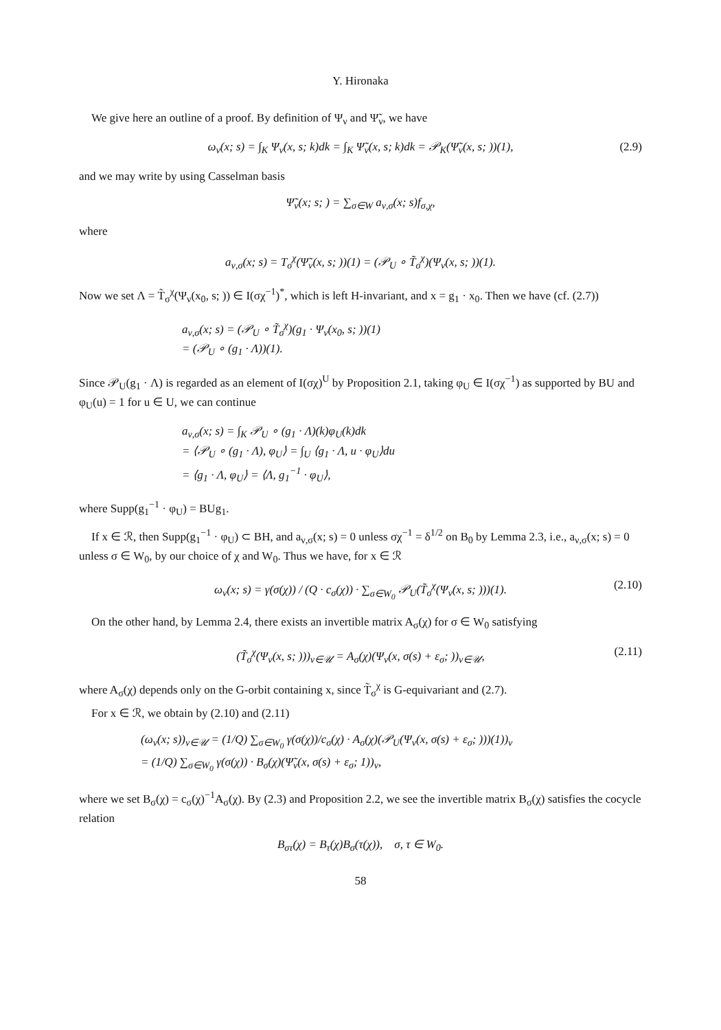Y. Hironaka
We give here an outline of a proof. By definition of Ψ<sub>ν</sub> and Ψ̃<sub>ν</sub>, we have
ω<sub>ν</sub>(x; s) = ∫<sub>K</sub> Ψ<sub>ν</sub>(x, s; k)dk = ∫<sub>K</sub> Ψ̃<sub>ν</sub>(x, s; k)dk = 𝒫<sub>K</sub>(Ψ̃<sub>ν</sub>(x, s; ))(1), (2.9)
and we may write by using Casselman basis
Ψ̃<sub>ν</sub>(x; s; ) = ∑<sub>σ∈W</sub> a<sub>ν,σ</sub>(x; s)f<sub>σ,χ</sub>,
where
a<sub>ν,σ</sub>(x; s) = T<sub>σ</sub><sup>χ</sup>(Ψ̃<sub>ν</sub>(x, s; ))(1) = (𝒫<sub>U</sub> ∘ T̃<sub>σ</sub><sup>χ</sup>)(Ψ<sub>ν</sub>(x, s; ))(1).
Now we set Λ = T̃<sub>σ</sub><sup>χ</sup>(Ψ<sub>ν</sub>(x<sub>0</sub>, s; )) ∈ I(σχ<sup>−1</sup>)<sup>*</sup>, which is left H-invariant, and x = g<sub>1</sub> · x<sub>0</sub>. Then we have (cf. (2.7))
a<sub>ν,σ</sub>(x; s) = (𝒫<sub>U</sub> ∘ T̃<sub>σ</sub><sup>χ</sup>)(g<sub>1</sub> · Ψ<sub>ν</sub>(x<sub>0</sub>, s; ))(1)
= (𝒫<sub>U</sub> ∘ (g<sub>1</sub> · Λ))(1).
Since 𝒫<sub>U</sub>(g<sub>1</sub> · Λ) is regarded as an element of I(σχ)<sup>U</sup> by Proposition 2.1, taking φ<sub>U</sub> ∈ I(σχ<sup>−1</sup>) as supported by BU and φ<sub>U</sub>(u) = 1 for u ∈ U, we can continue
a<sub>ν,σ</sub>(x; s) = ∫<sub>K</sub> 𝒫<sub>U</sub> ∘ (g<sub>1</sub> · Λ)(k)φ<sub>U</sub>(k)dk
= ⟨𝒫<sub>U</sub> ∘ (g<sub>1</sub> · Λ), φ<sub>U</sub>⟩ = ∫<sub>U</sub> ⟨g<sub>1</sub> · Λ, u · φ<sub>U</sub>⟩du
= ⟨g<sub>1</sub> · Λ, φ<sub>U</sub>⟩ = ⟨Λ, g<sub>1</sub><sup>−1</sup> · φ<sub>U</sub>⟩,
where Supp(g<sub>1</sub><sup>−1</sup> · φ<sub>U</sub>) = BUg<sub>1</sub>.
If x ∈ ℛ, then Supp(g<sub>1</sub><sup>−1</sup> · φ<sub>U</sub>) ⊂ BH, and a<sub>ν,σ</sub>(x; s) = 0 unless σχ<sup>−1</sup> = δ<sup>1/2</sup> on B<sub>0</sub> by Lemma 2.3, i.e., a<sub>ν,σ</sub>(x; s) = 0 unless σ ∈ W<sub>0</sub>, by our choice of χ and W<sub>0</sub>. Thus we have, for x ∈ ℛ
ω<sub>ν</sub>(x; s) = γ(σ(χ)) / (Q · c<sub>σ</sub>(χ)) · ∑<sub>σ∈W<sub>0</sub></sub> 𝒫<sub>U</sub>(T̃<sub>σ</sub><sup>χ</sup>(Ψ<sub>ν</sub>(x, s; )))(1). (2.10)
On the other hand, by Lemma 2.4, there exists an invertible matrix A<sub>σ</sub>(χ) for σ ∈ W<sub>0</sub> satisfying
(T̃<sub>σ</sub><sup>χ</sup>(Ψ<sub>ν</sub>(x, s; )))<sub>ν∈𝒰</sub> = A<sub>σ</sub>(χ)(Ψ<sub>ν</sub>(x, σ(s) + ε<sub>σ</sub>; ))<sub>ν∈𝒰</sub>, (2.11)
where A<sub>σ</sub>(χ) depends only on the G-orbit containing x, since T̃<sub>σ</sub><sup>χ</sup> is G-equivariant and (2.7).
For x ∈ ℛ, we obtain by (2.10) and (2.11)
(ω<sub>ν</sub>(x; s))<sub>ν∈𝒰</sub> = (1/Q) ∑<sub>σ∈W<sub>0</sub></sub> γ(σ(χ))/c<sub>σ</sub>(χ) · A<sub>σ</sub>(χ)(𝒫<sub>U</sub>(Ψ<sub>ν</sub>(x, σ(s) + ε<sub>σ</sub>; )))(1))<sub>ν</sub>
= (1/Q) ∑<sub>σ∈W<sub>0</sub></sub> γ(σ(χ)) · B<sub>σ</sub>(χ)(Ψ̃<sub>ν</sub>(x, σ(s) + ε<sub>σ</sub>; 1))<sub>ν</sub>,
where we set B<sub>σ</sub>(χ) = c<sub>σ</sub>(χ)<sup>−1</sup>A<sub>σ</sub>(χ). By (2.3) and Proposition 2.2, we see the invertible matrix B<sub>σ</sub>(χ) satisfies the cocycle relation
B<sub>στ</sub>(χ) = B<sub>τ</sub>(χ)B<sub>σ</sub>(τ(χ)), σ, τ ∈ W<sub>0</sub>.
58